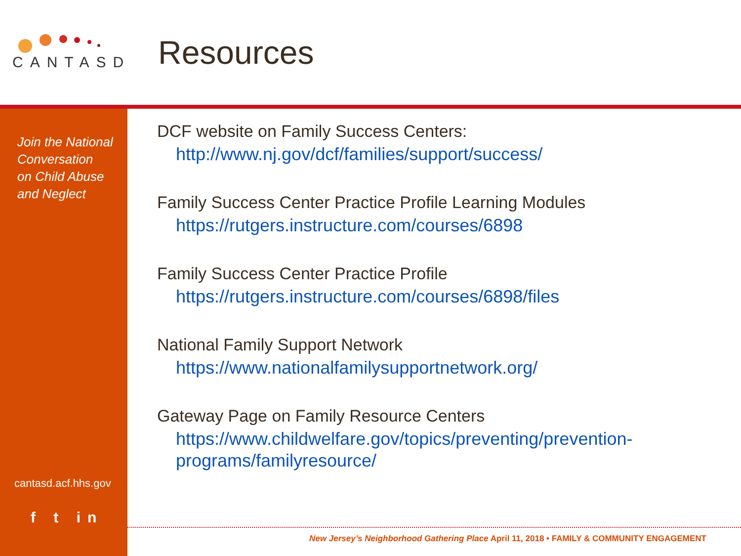CANTASD
Resources
Join the National
Conversation
on Child Abuse
and Neglect
cantasd.acf.hhs.gov
f t in
DCF website on Family Success Centers:
http://www.nj.gov/dcf/families/support/success/
Family Success Center Practice Profile Learning Modules
https://rutgers.instructure.com/courses/6898
Family Success Center Practice Profile
https://rutgers.instructure.com/courses/6898/files
National Family Support Network
https://www.nationalfamilysupportnetwork.org/
Gateway Page on Family Resource Centers
https://www.childwelfare.gov/topics/preventing/prevention-programs/familyresource/
New Jersey’s Neighborhood Gathering Place April 11, 2018 • FAMILY & COMMUNITY ENGAGEMENT